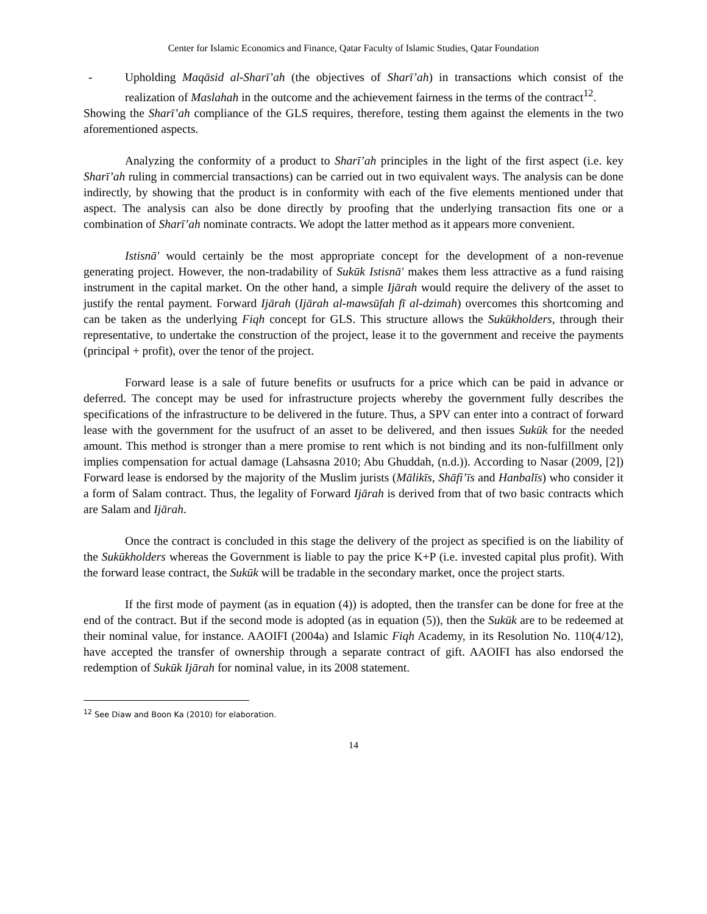Center for Islamic Economics and Finance, Qatar Faculty of Islamic Studies, Qatar Foundation
- Upholding Maqāsid al-Sharī’ah (the objectives of Sharī’ah) in transactions which consist of the realization of Maslahah in the outcome and the achievement fairness in the terms of the contract<sup>12</sup>.
Showing the Sharī’ah compliance of the GLS requires, therefore, testing them against the elements in the two aforementioned aspects.
Analyzing the conformity of a product to Sharī’ah principles in the light of the first aspect (i.e. key Sharī’ah ruling in commercial transactions) can be carried out in two equivalent ways. The analysis can be done indirectly, by showing that the product is in conformity with each of the five elements mentioned under that aspect. The analysis can also be done directly by proofing that the underlying transaction fits one or a combination of Sharī’ah nominate contracts. We adopt the latter method as it appears more convenient.
Istisnā' would certainly be the most appropriate concept for the development of a non-revenue generating project. However, the non-tradability of Sukūk Istisnā' makes them less attractive as a fund raising instrument in the capital market. On the other hand, a simple Ijārah would require the delivery of the asset to justify the rental payment. Forward Ijārah (Ijārah al-mawsūfah fī al-dzimah) overcomes this shortcoming and can be taken as the underlying Fiqh concept for GLS. This structure allows the Sukūkholders, through their representative, to undertake the construction of the project, lease it to the government and receive the payments (principal + profit), over the tenor of the project.
Forward lease is a sale of future benefits or usufructs for a price which can be paid in advance or deferred. The concept may be used for infrastructure projects whereby the government fully describes the specifications of the infrastructure to be delivered in the future. Thus, a SPV can enter into a contract of forward lease with the government for the usufruct of an asset to be delivered, and then issues Sukūk for the needed amount. This method is stronger than a mere promise to rent which is not binding and its non-fulfillment only implies compensation for actual damage (Lahsasna 2010; Abu Ghuddah, (n.d.)). According to Nasar (2009, [2]) Forward lease is endorsed by the majority of the Muslim jurists (Mālikīs, Shāfi’īs and Hanbalīs) who consider it a form of Salam contract. Thus, the legality of Forward Ijārah is derived from that of two basic contracts which are Salam and Ijārah.
Once the contract is concluded in this stage the delivery of the project as specified is on the liability of the Sukūkholders whereas the Government is liable to pay the price K+P (i.e. invested capital plus profit). With the forward lease contract, the Sukūk will be tradable in the secondary market, once the project starts.
If the first mode of payment (as in equation (4)) is adopted, then the transfer can be done for free at the end of the contract. But if the second mode is adopted (as in equation (5)), then the Sukūk are to be redeemed at their nominal value, for instance. AAOIFI (2004a) and Islamic Fiqh Academy, in its Resolution No. 110(4/12), have accepted the transfer of ownership through a separate contract of gift. AAOIFI has also endorsed the redemption of Sukūk Ijārah for nominal value, in its 2008 statement.
<sup>12</sup> See Diaw and Boon Ka (2010) for elaboration.
14